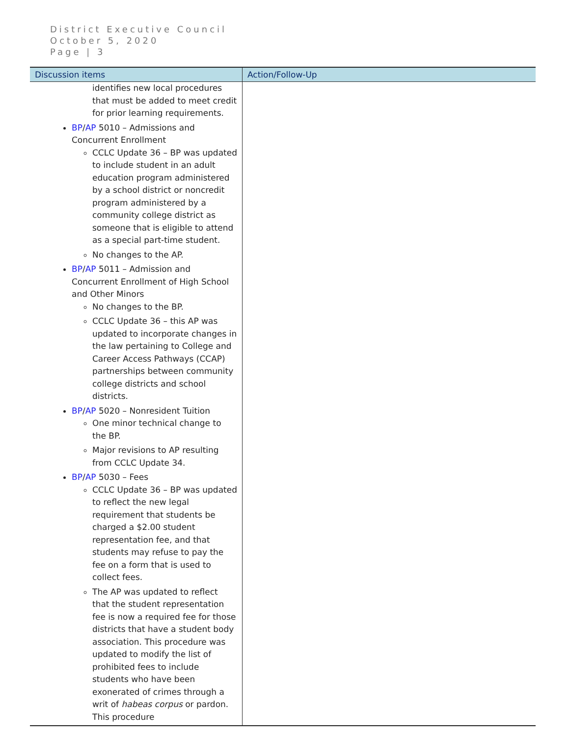District Executive Council
October 5, 2020
Page | 3
| Discussion items | Action/Follow-Up |
| --- | --- |
| identifies new local procedures that must be added to meet credit for prior learning requirements. BP / AP 5010 – Admissions and Concurrent Enrollment CCLC Update 36 – BP was updated to include student in an adult education program administered by a school district or noncredit program administered by a community college district as someone that is eligible to attend as a special part-time student. No changes to the AP. BP / AP 5011 – Admission and Concurrent Enrollment of High School and Other Minors No changes to the BP. CCLC Update 36 – this AP was updated to incorporate changes in the law pertaining to College and Career Access Pathways (CCAP) partnerships between community college districts and school districts. BP / AP 5020 – Nonresident Tuition One minor technical change to the BP. Major revisions to AP resulting from CCLC Update 34. BP / AP 5030 – Fees CCLC Update 36 – BP was updated to reflect the new legal requirement that students be charged a $2.00 student representation fee, and that students may refuse to pay the fee on a form that is used to collect fees. The AP was updated to reflect that the student representation fee is now a required fee for those districts that have a student body association. This procedure was updated to modify the list of prohibited fees to include students who have been exonerated of crimes through a writ of habeas corpus or pardon. This procedure | |